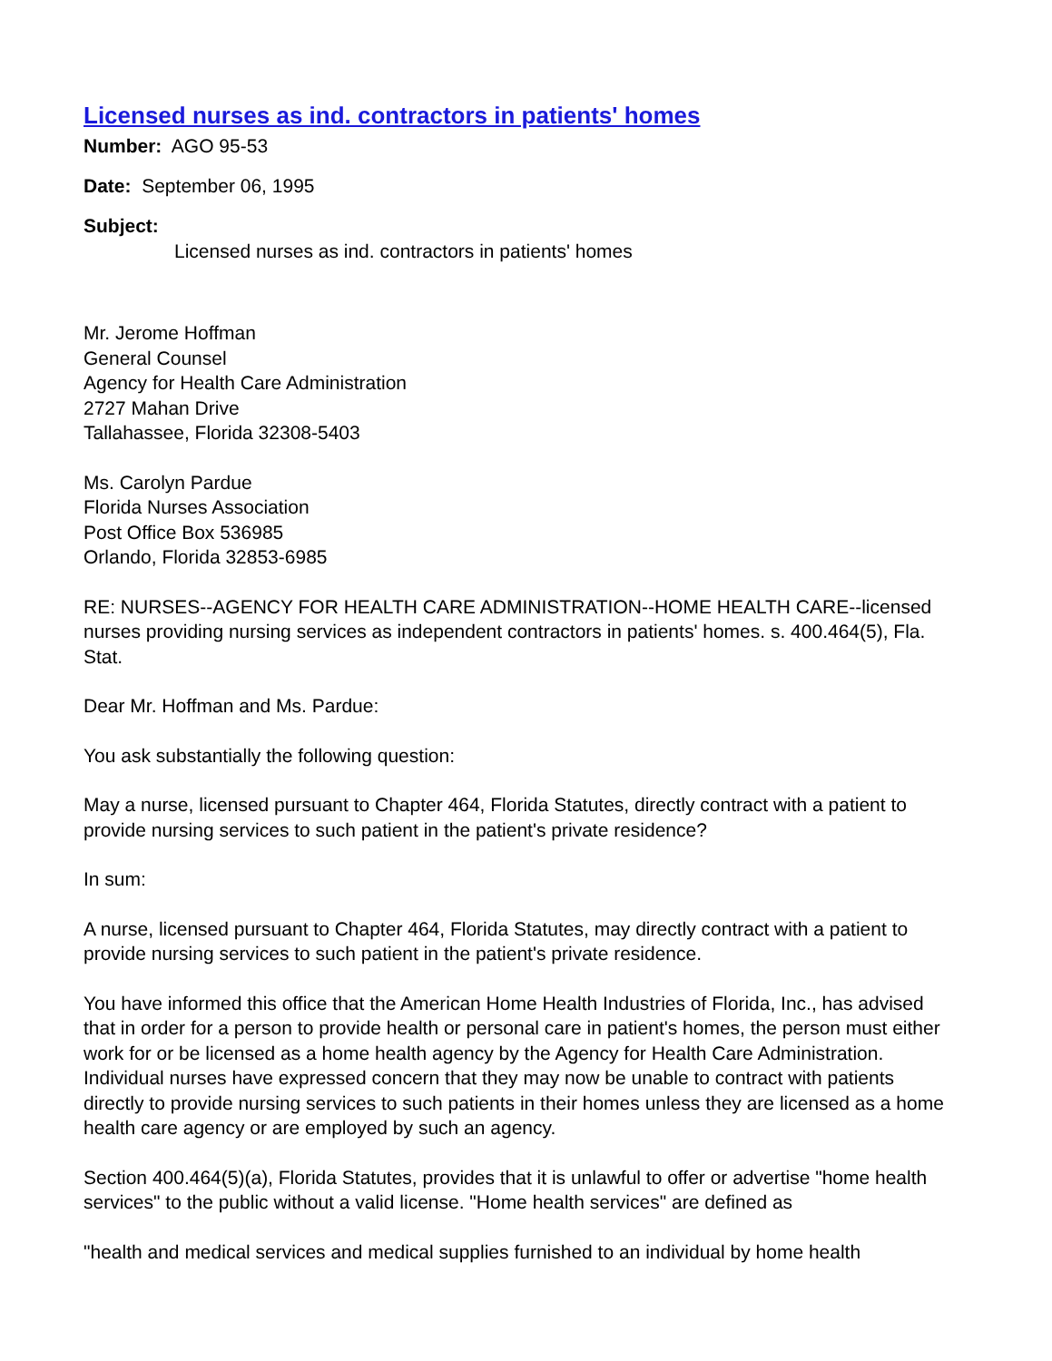Licensed nurses as ind. contractors in patients' homes
Number: AGO 95-53
Date: September 06, 1995
Subject:
Licensed nurses as ind. contractors in patients' homes
Mr. Jerome Hoffman
General Counsel
Agency for Health Care Administration
2727 Mahan Drive
Tallahassee, Florida 32308-5403
Ms. Carolyn Pardue
Florida Nurses Association
Post Office Box 536985
Orlando, Florida 32853-6985
RE: NURSES--AGENCY FOR HEALTH CARE ADMINISTRATION--HOME HEALTH CARE--licensed nurses providing nursing services as independent contractors in patients' homes. s. 400.464(5), Fla. Stat.
Dear Mr. Hoffman and Ms. Pardue:
You ask substantially the following question:
May a nurse, licensed pursuant to Chapter 464, Florida Statutes, directly contract with a patient to provide nursing services to such patient in the patient's private residence?
In sum:
A nurse, licensed pursuant to Chapter 464, Florida Statutes, may directly contract with a patient to provide nursing services to such patient in the patient's private residence.
You have informed this office that the American Home Health Industries of Florida, Inc., has advised that in order for a person to provide health or personal care in patient's homes, the person must either work for or be licensed as a home health agency by the Agency for Health Care Administration. Individual nurses have expressed concern that they may now be unable to contract with patients directly to provide nursing services to such patients in their homes unless they are licensed as a home health care agency or are employed by such an agency.
Section 400.464(5)(a), Florida Statutes, provides that it is unlawful to offer or advertise "home health services" to the public without a valid license. "Home health services" are defined as
"health and medical services and medical supplies furnished to an individual by home health